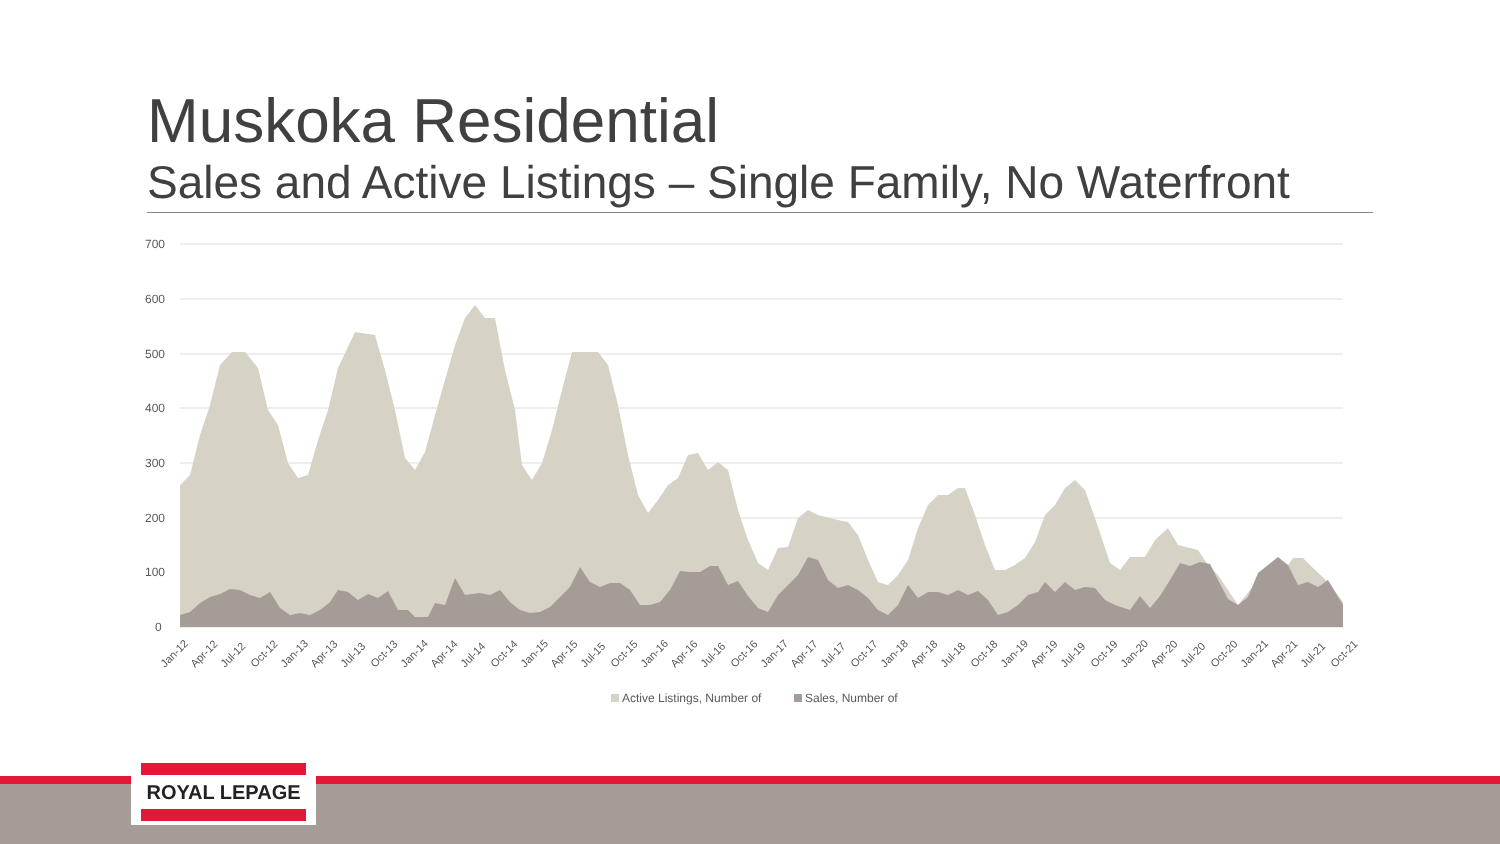Muskoka Residential
Sales and Active Listings – Single Family, No Waterfront
700
600
500
400
300
200
100
0
Jan-12
Apr-12
Jul-12
Oct-12
Jan-13
Apr-13
Jul-13
Oct-13
Jan-14
Apr-14
Jul-14
Oct-14
Jan-15
Apr-15
Jul-15
Oct-15
Jan-16
Apr-16
Jul-16
Oct-16
Jan-17
Apr-17
Jul-17
Oct-17
Jan-18
Apr-18
Jul-18
Oct-18
Jan-19
Apr-19
Jul-19
Oct-19
Jan-20
Apr-20
Jul-20
Oct-20
Jan-21
Apr-21
Jul-21
Oct-21
Active Listings, Number of
Sales, Number of
ROYAL LEPAGE